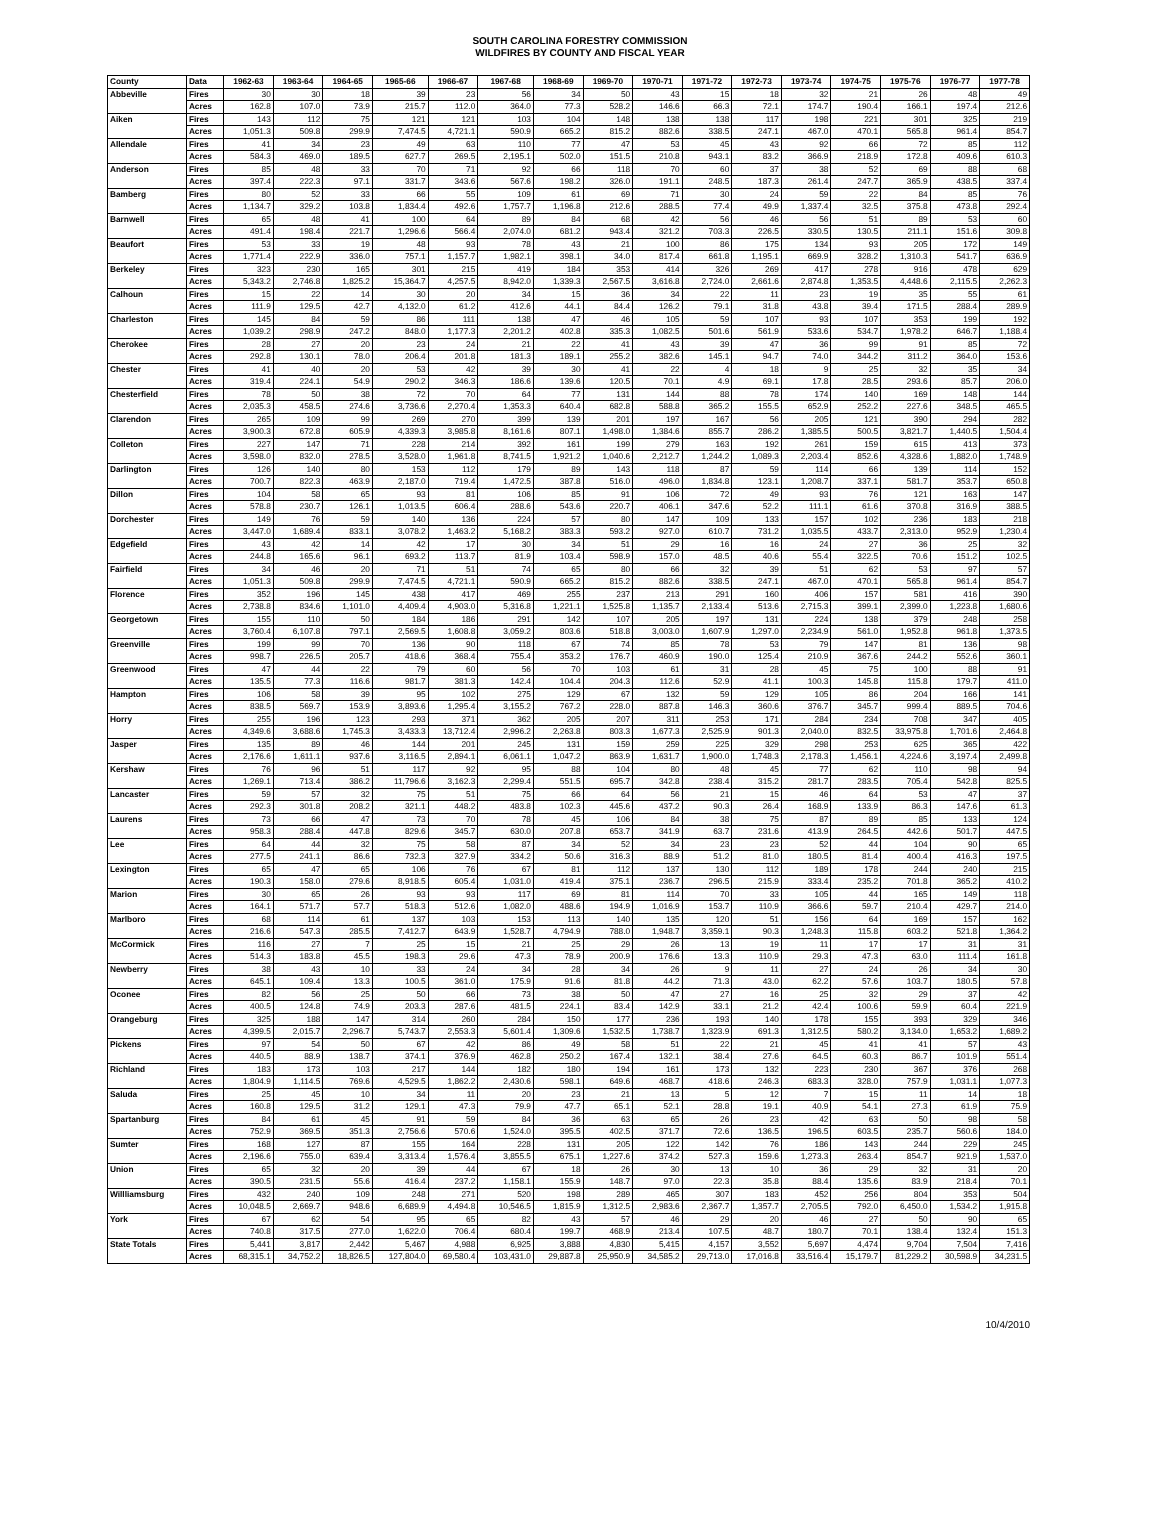SOUTH CAROLINA FORESTRY COMMISSION
WILDFIRES BY COUNTY AND FISCAL YEAR
| County | Data | 1962-63 | 1963-64 | 1964-65 | 1965-66 | 1966-67 | 1967-68 | 1968-69 | 1969-70 | 1970-71 | 1971-72 | 1972-73 | 1973-74 | 1974-75 | 1975-76 | 1976-77 | 1977-78 |
| --- | --- | --- | --- | --- | --- | --- | --- | --- | --- | --- | --- | --- | --- | --- | --- | --- | --- |
| Abbeville | Fires | 30 | 30 | 18 | 39 | 23 | 56 | 34 | 50 | 43 | 15 | 18 | 32 | 21 | 26 | 48 | 49 |
| | Acres | 162.8 | 107.0 | 73.9 | 215.7 | 112.0 | 364.0 | 77.3 | 528.2 | 146.6 | 66.3 | 72.1 | 174.7 | 190.4 | 166.1 | 197.4 | 212.6 |
| Aiken | Fires | 143 | 112 | 75 | 121 | 121 | 103 | 104 | 148 | 138 | 138 | 117 | 198 | 221 | 301 | 325 | 219 |
| | Acres | 1,051.3 | 509.8 | 299.9 | 7,474.5 | 4,721.1 | 590.9 | 665.2 | 815.2 | 882.6 | 338.5 | 247.1 | 467.0 | 470.1 | 565.8 | 961.4 | 854.7 |
| Allendale | Fires | 41 | 34 | 23 | 49 | 63 | 110 | 77 | 47 | 53 | 45 | 43 | 92 | 66 | 72 | 85 | 112 |
| | Acres | 584.3 | 469.0 | 189.5 | 627.7 | 269.5 | 2,195.1 | 502.0 | 151.5 | 210.8 | 943.1 | 83.2 | 366.9 | 218.9 | 172.8 | 409.6 | 610.3 |
| Anderson | Fires | 85 | 48 | 33 | 70 | 71 | 92 | 66 | 118 | 70 | 60 | 37 | 38 | 52 | 69 | 88 | 68 |
| | Acres | 397.4 | 222.3 | 97.1 | 331.7 | 343.6 | 567.6 | 198.2 | 326.0 | 191.1 | 248.5 | 187.3 | 261.4 | 247.7 | 365.9 | 438.5 | 337.4 |
| Bamberg | Fires | 80 | 52 | 33 | 66 | 55 | 109 | 61 | 69 | 71 | 30 | 24 | 59 | 22 | 84 | 85 | 76 |
| | Acres | 1,134.7 | 329.2 | 103.8 | 1,834.4 | 492.6 | 1,757.7 | 1,196.8 | 212.6 | 288.5 | 77.4 | 49.9 | 1,337.4 | 32.5 | 375.8 | 473.8 | 292.4 |
| Barnwell | Fires | 65 | 48 | 41 | 100 | 64 | 89 | 84 | 68 | 42 | 56 | 46 | 56 | 51 | 89 | 53 | 60 |
| | Acres | 491.4 | 198.4 | 221.7 | 1,296.6 | 566.4 | 2,074.0 | 681.2 | 943.4 | 321.2 | 703.3 | 226.5 | 330.5 | 130.5 | 211.1 | 151.6 | 309.8 |
| Beaufort | Fires | 53 | 33 | 19 | 48 | 93 | 78 | 43 | 21 | 100 | 86 | 175 | 134 | 93 | 205 | 172 | 149 |
| | Acres | 1,771.4 | 222.9 | 336.0 | 757.1 | 1,157.7 | 1,982.1 | 398.1 | 34.0 | 817.4 | 661.8 | 1,195.1 | 669.9 | 328.2 | 1,310.3 | 541.7 | 636.9 |
| Berkeley | Fires | 323 | 230 | 165 | 301 | 215 | 419 | 184 | 353 | 414 | 326 | 269 | 417 | 278 | 916 | 478 | 629 |
| | Acres | 5,343.2 | 2,746.8 | 1,825.2 | 15,364.7 | 4,257.5 | 8,942.0 | 1,339.3 | 2,567.5 | 3,616.8 | 2,724.0 | 2,661.6 | 2,874.8 | 1,353.5 | 4,448.6 | 2,115.5 | 2,262.3 |
| Calhoun | Fires | 15 | 22 | 14 | 30 | 20 | 34 | 15 | 36 | 34 | 22 | 11 | 23 | 19 | 35 | 55 | 61 |
| | Acres | 111.9 | 129.5 | 42.7 | 4,132.0 | 61.2 | 412.6 | 44.1 | 84.4 | 126.2 | 79.1 | 31.8 | 43.8 | 39.4 | 171.5 | 288.4 | 289.9 |
| Charleston | Fires | 145 | 84 | 59 | 86 | 111 | 138 | 47 | 46 | 105 | 59 | 107 | 93 | 107 | 353 | 199 | 192 |
| | Acres | 1,039.2 | 298.9 | 247.2 | 848.0 | 1,177.3 | 2,201.2 | 402.8 | 335.3 | 1,082.5 | 501.6 | 561.9 | 533.6 | 534.7 | 1,978.2 | 646.7 | 1,188.4 |
| Cherokee | Fires | 28 | 27 | 20 | 23 | 24 | 21 | 22 | 41 | 43 | 39 | 47 | 36 | 99 | 91 | 85 | 72 |
| | Acres | 292.8 | 130.1 | 78.0 | 206.4 | 201.8 | 181.3 | 189.1 | 255.2 | 382.6 | 145.1 | 94.7 | 74.0 | 344.2 | 311.2 | 364.0 | 153.6 |
| Chester | Fires | 41 | 40 | 20 | 53 | 42 | 39 | 30 | 41 | 22 | 4 | 18 | 9 | 25 | 32 | 35 | 34 |
| | Acres | 319.4 | 224.1 | 54.9 | 290.2 | 346.3 | 186.6 | 139.6 | 120.5 | 70.1 | 4.9 | 69.1 | 17.8 | 28.5 | 293.6 | 85.7 | 206.0 |
| Chesterfield | Fires | 78 | 50 | 38 | 72 | 70 | 64 | 77 | 131 | 144 | 88 | 78 | 174 | 140 | 169 | 148 | 144 |
| | Acres | 2,035.3 | 458.5 | 274.6 | 3,736.6 | 2,270.4 | 1,353.3 | 640.4 | 682.8 | 588.8 | 365.2 | 155.5 | 652.9 | 252.2 | 227.6 | 348.5 | 465.5 |
| Clarendon | Fires | 265 | 109 | 99 | 269 | 270 | 399 | 139 | 201 | 197 | 167 | 56 | 205 | 121 | 390 | 294 | 282 |
| | Acres | 3,900.3 | 672.8 | 605.9 | 4,339.3 | 3,985.8 | 8,161.6 | 807.1 | 1,498.0 | 1,384.6 | 855.7 | 286.2 | 1,385.5 | 500.5 | 3,821.7 | 1,440.5 | 1,504.4 |
| Colleton | Fires | 227 | 147 | 71 | 228 | 214 | 392 | 161 | 199 | 279 | 163 | 192 | 261 | 159 | 615 | 413 | 373 |
| | Acres | 3,598.0 | 832.0 | 278.5 | 3,528.0 | 1,961.8 | 8,741.5 | 1,921.2 | 1,040.6 | 2,212.7 | 1,244.2 | 1,089.3 | 2,203.4 | 852.6 | 4,328.6 | 1,882.0 | 1,748.9 |
| Darlington | Fires | 126 | 140 | 80 | 153 | 112 | 179 | 89 | 143 | 118 | 87 | 59 | 114 | 66 | 139 | 114 | 152 |
| | Acres | 700.7 | 822.3 | 463.9 | 2,187.0 | 719.4 | 1,472.5 | 387.8 | 516.0 | 496.0 | 1,834.8 | 123.1 | 1,208.7 | 337.1 | 581.7 | 353.7 | 650.8 |
| Dillon | Fires | 104 | 58 | 65 | 93 | 81 | 106 | 85 | 91 | 106 | 72 | 49 | 93 | 76 | 121 | 163 | 147 |
| | Acres | 578.8 | 230.7 | 126.1 | 1,013.5 | 606.4 | 288.6 | 543.6 | 220.7 | 406.1 | 347.6 | 52.2 | 111.1 | 61.6 | 370.8 | 316.9 | 388.5 |
| Dorchester | Fires | 149 | 76 | 59 | 140 | 136 | 224 | 57 | 80 | 147 | 109 | 133 | 157 | 102 | 236 | 183 | 218 |
| | Acres | 3,447.0 | 1,689.4 | 833.1 | 3,078.2 | 1,463.2 | 5,168.2 | 383.3 | 593.2 | 927.0 | 610.7 | 731.2 | 1,035.5 | 433.7 | 2,313.0 | 952.9 | 1,230.4 |
| Edgefield | Fires | 43 | 42 | 14 | 42 | 17 | 30 | 34 | 51 | 29 | 16 | 16 | 24 | 27 | 36 | 25 | 32 |
| | Acres | 244.8 | 165.6 | 96.1 | 693.2 | 113.7 | 81.9 | 103.4 | 598.9 | 157.0 | 48.5 | 40.6 | 55.4 | 322.5 | 70.6 | 151.2 | 102.5 |
| Fairfield | Fires | 34 | 46 | 20 | 71 | 51 | 74 | 65 | 80 | 66 | 32 | 39 | 51 | 62 | 53 | 97 | 57 |
| | Acres | 1,051.3 | 509.8 | 299.9 | 7,474.5 | 4,721.1 | 590.9 | 665.2 | 815.2 | 882.6 | 338.5 | 247.1 | 467.0 | 470.1 | 565.8 | 961.4 | 854.7 |
| Florence | Fires | 352 | 196 | 145 | 438 | 417 | 469 | 255 | 237 | 213 | 291 | 160 | 406 | 157 | 581 | 416 | 390 |
| | Acres | 2,738.8 | 834.6 | 1,101.0 | 4,409.4 | 4,903.0 | 5,316.8 | 1,221.1 | 1,525.8 | 1,135.7 | 2,133.4 | 513.6 | 2,715.3 | 399.1 | 2,399.0 | 1,223.8 | 1,680.6 |
| Georgetown | Fires | 155 | 110 | 50 | 184 | 186 | 291 | 142 | 107 | 205 | 197 | 131 | 224 | 138 | 379 | 248 | 258 |
| | Acres | 3,760.4 | 6,107.8 | 797.1 | 2,569.5 | 1,608.8 | 3,059.2 | 803.6 | 518.8 | 3,003.0 | 1,607.9 | 1,297.0 | 2,234.9 | 561.0 | 1,952.8 | 961.8 | 1,373.5 |
| Greenville | Fires | 199 | 99 | 70 | 136 | 90 | 118 | 67 | 74 | 85 | 78 | 53 | 79 | 147 | 81 | 136 | 98 |
| | Acres | 998.7 | 226.5 | 205.7 | 418.6 | 368.4 | 755.4 | 353.2 | 176.7 | 460.9 | 190.0 | 125.4 | 210.9 | 367.6 | 244.2 | 552.6 | 360.1 |
| Greenwood | Fires | 47 | 44 | 22 | 79 | 60 | 56 | 70 | 103 | 61 | 31 | 28 | 45 | 75 | 100 | 88 | 91 |
| | Acres | 135.5 | 77.3 | 116.6 | 981.7 | 381.3 | 142.4 | 104.4 | 204.3 | 112.6 | 52.9 | 41.1 | 100.3 | 145.8 | 115.8 | 179.7 | 411.0 |
| Hampton | Fires | 106 | 58 | 39 | 95 | 102 | 275 | 129 | 67 | 132 | 59 | 129 | 105 | 86 | 204 | 166 | 141 |
| | Acres | 838.5 | 569.7 | 153.9 | 3,893.6 | 1,295.4 | 3,155.2 | 767.2 | 228.0 | 887.8 | 146.3 | 360.6 | 376.7 | 345.7 | 999.4 | 889.5 | 704.6 |
| Horry | Fires | 255 | 196 | 123 | 293 | 371 | 362 | 205 | 207 | 311 | 253 | 171 | 284 | 234 | 708 | 347 | 405 |
| | Acres | 4,349.6 | 3,688.6 | 1,745.3 | 3,433.3 | 13,712.4 | 2,996.2 | 2,263.8 | 803.3 | 1,677.3 | 2,525.9 | 901.3 | 2,040.0 | 832.5 | 33,975.8 | 1,701.6 | 2,464.8 |
| Jasper | Fires | 135 | 89 | 46 | 144 | 201 | 245 | 131 | 159 | 259 | 225 | 329 | 298 | 253 | 625 | 365 | 422 |
| | Acres | 2,176.6 | 1,611.1 | 937.6 | 3,116.5 | 2,894.1 | 6,061.1 | 1,047.2 | 863.9 | 1,631.7 | 1,900.0 | 1,748.3 | 2,178.3 | 1,456.1 | 4,224.6 | 3,197.4 | 2,499.8 |
| Kershaw | Fires | 76 | 96 | 51 | 117 | 92 | 95 | 88 | 104 | 80 | 48 | 45 | 77 | 62 | 110 | 98 | 94 |
| | Acres | 1,269.1 | 713.4 | 386.2 | 11,796.6 | 3,162.3 | 2,299.4 | 551.5 | 695.7 | 342.8 | 238.4 | 315.2 | 281.7 | 283.5 | 705.4 | 542.8 | 825.5 |
| Lancaster | Fires | 59 | 57 | 32 | 75 | 51 | 75 | 66 | 64 | 56 | 21 | 15 | 46 | 64 | 53 | 47 | 37 |
| | Acres | 292.3 | 301.8 | 208.2 | 321.1 | 448.2 | 483.8 | 102.3 | 445.6 | 437.2 | 90.3 | 26.4 | 168.9 | 133.9 | 86.3 | 147.6 | 61.3 |
| Laurens | Fires | 73 | 66 | 47 | 73 | 70 | 78 | 45 | 106 | 84 | 38 | 75 | 87 | 89 | 85 | 133 | 124 |
| | Acres | 958.3 | 288.4 | 447.8 | 829.6 | 345.7 | 630.0 | 207.8 | 653.7 | 341.9 | 63.7 | 231.6 | 413.9 | 264.5 | 442.6 | 501.7 | 447.5 |
| Lee | Fires | 64 | 44 | 32 | 75 | 58 | 87 | 34 | 52 | 34 | 23 | 23 | 52 | 44 | 104 | 90 | 65 |
| | Acres | 277.5 | 241.1 | 86.6 | 732.3 | 327.9 | 334.2 | 50.6 | 316.3 | 88.9 | 51.2 | 81.0 | 180.5 | 81.4 | 400.4 | 416.3 | 197.5 |
| Lexington | Fires | 65 | 47 | 65 | 106 | 76 | 67 | 81 | 112 | 137 | 130 | 112 | 189 | 178 | 244 | 240 | 215 |
| | Acres | 190.3 | 158.0 | 279.6 | 8,918.5 | 605.4 | 1,031.0 | 419.4 | 375.1 | 236.7 | 296.5 | 215.9 | 333.4 | 235.2 | 701.8 | 365.2 | 410.2 |
| Marion | Fires | 30 | 65 | 26 | 93 | 93 | 117 | 69 | 81 | 114 | 70 | 33 | 105 | 44 | 165 | 149 | 118 |
| | Acres | 164.1 | 571.7 | 57.7 | 518.3 | 512.6 | 1,082.0 | 488.6 | 194.9 | 1,016.9 | 153.7 | 110.9 | 366.6 | 59.7 | 210.4 | 429.7 | 214.0 |
| Marlboro | Fires | 68 | 114 | 61 | 137 | 103 | 153 | 113 | 140 | 135 | 120 | 51 | 156 | 64 | 169 | 157 | 162 |
| | Acres | 216.6 | 547.3 | 285.5 | 7,412.7 | 643.9 | 1,528.7 | 4,794.9 | 788.0 | 1,948.7 | 3,359.1 | 90.3 | 1,248.3 | 115.8 | 603.2 | 521.8 | 1,364.2 |
| McCormick | Fires | 116 | 27 | 7 | 25 | 15 | 21 | 25 | 29 | 26 | 13 | 19 | 11 | 17 | 17 | 31 | 31 |
| | Acres | 514.3 | 183.8 | 45.5 | 198.3 | 29.6 | 47.3 | 78.9 | 200.9 | 176.6 | 13.3 | 110.9 | 29.3 | 47.3 | 63.0 | 111.4 | 161.8 |
| Newberry | Fires | 38 | 43 | 10 | 33 | 24 | 34 | 28 | 34 | 26 | 9 | 11 | 27 | 24 | 26 | 34 | 30 |
| | Acres | 645.1 | 109.4 | 13.3 | 100.5 | 361.0 | 175.9 | 91.6 | 81.8 | 44.2 | 71.3 | 43.0 | 62.2 | 57.6 | 103.7 | 180.5 | 57.8 |
| Oconee | Fires | 82 | 56 | 25 | 50 | 66 | 73 | 38 | 50 | 47 | 27 | 16 | 25 | 32 | 29 | 37 | 42 |
| | Acres | 400.5 | 124.8 | 74.9 | 203.3 | 287.6 | 481.5 | 224.1 | 83.4 | 142.9 | 33.1 | 21.2 | 42.4 | 100.6 | 59.9 | 60.4 | 221.9 |
| Orangeburg | Fires | 325 | 188 | 147 | 314 | 260 | 284 | 150 | 177 | 236 | 193 | 140 | 178 | 155 | 393 | 329 | 346 |
| | Acres | 4,399.5 | 2,015.7 | 2,296.7 | 5,743.7 | 2,553.3 | 5,601.4 | 1,309.6 | 1,532.5 | 1,738.7 | 1,323.9 | 691.3 | 1,312.5 | 580.2 | 3,134.0 | 1,653.2 | 1,689.2 |
| Pickens | Fires | 97 | 54 | 50 | 67 | 42 | 86 | 49 | 58 | 51 | 22 | 21 | 45 | 41 | 41 | 57 | 43 |
| | Acres | 440.5 | 88.9 | 138.7 | 374.1 | 376.9 | 462.8 | 250.2 | 167.4 | 132.1 | 38.4 | 27.6 | 64.5 | 60.3 | 86.7 | 101.9 | 551.4 |
| Richland | Fires | 183 | 173 | 103 | 217 | 144 | 182 | 180 | 194 | 161 | 173 | 132 | 223 | 230 | 367 | 376 | 268 |
| | Acres | 1,804.9 | 1,114.5 | 769.6 | 4,529.5 | 1,862.2 | 2,430.6 | 598.1 | 649.6 | 468.7 | 418.6 | 246.3 | 683.3 | 328.0 | 757.9 | 1,031.1 | 1,077.3 |
| Saluda | Fires | 25 | 45 | 10 | 34 | 11 | 20 | 23 | 21 | 13 | 5 | 12 | 7 | 15 | 11 | 14 | 18 |
| | Acres | 160.8 | 129.5 | 31.2 | 129.1 | 47.3 | 79.9 | 47.7 | 65.1 | 52.1 | 28.8 | 19.1 | 40.9 | 54.1 | 27.3 | 61.9 | 75.9 |
| Spartanburg | Fires | 84 | 61 | 45 | 91 | 59 | 84 | 36 | 63 | 65 | 26 | 23 | 42 | 63 | 50 | 98 | 58 |
| | Acres | 752.9 | 369.5 | 351.3 | 2,756.6 | 570.6 | 1,524.0 | 395.5 | 402.5 | 371.7 | 72.6 | 136.5 | 196.5 | 603.5 | 235.7 | 560.6 | 184.0 |
| Sumter | Fires | 168 | 127 | 87 | 155 | 164 | 228 | 131 | 205 | 122 | 142 | 76 | 186 | 143 | 244 | 229 | 245 |
| | Acres | 2,196.6 | 755.0 | 639.4 | 3,313.4 | 1,576.4 | 3,855.5 | 675.1 | 1,227.6 | 374.2 | 527.3 | 159.6 | 1,273.3 | 263.4 | 854.7 | 921.9 | 1,537.0 |
| Union | Fires | 65 | 32 | 20 | 39 | 44 | 67 | 18 | 26 | 30 | 13 | 10 | 36 | 29 | 32 | 31 | 20 |
| | Acres | 390.5 | 231.5 | 55.6 | 416.4 | 237.2 | 1,158.1 | 155.9 | 148.7 | 97.0 | 22.3 | 35.8 | 88.4 | 135.6 | 83.9 | 218.4 | 70.1 |
| Willliamsburg | Fires | 432 | 240 | 109 | 248 | 271 | 520 | 198 | 289 | 465 | 307 | 183 | 452 | 256 | 804 | 353 | 504 |
| | Acres | 10,048.5 | 2,669.7 | 948.6 | 6,689.9 | 4,494.8 | 10,546.5 | 1,815.9 | 1,312.5 | 2,983.6 | 2,367.7 | 1,357.7 | 2,705.5 | 792.0 | 6,450.0 | 1,534.2 | 1,915.8 |
| York | Fires | 67 | 62 | 54 | 95 | 65 | 82 | 43 | 57 | 46 | 29 | 20 | 46 | 27 | 50 | 90 | 65 |
| | Acres | 740.8 | 317.5 | 277.0 | 1,622.0 | 706.4 | 680.4 | 199.7 | 468.9 | 213.4 | 107.5 | 48.7 | 180.7 | 70.1 | 138.4 | 132.4 | 151.3 |
| State Totals | Fires | 5,441 | 3,817 | 2,442 | 5,467 | 4,988 | 6,925 | 3,888 | 4,830 | 5,415 | 4,157 | 3,552 | 5,697 | 4,474 | 9,704 | 7,504 | 7,416 |
| | Acres | 68,315.1 | 34,752.2 | 18,826.5 | 127,804.0 | 69,580.4 | 103,431.0 | 29,887.8 | 25,950.9 | 34,585.2 | 29,713.0 | 17,016.8 | 33,516.4 | 15,179.7 | 81,229.2 | 30,598.9 | 34,231.5 |
10/4/2010